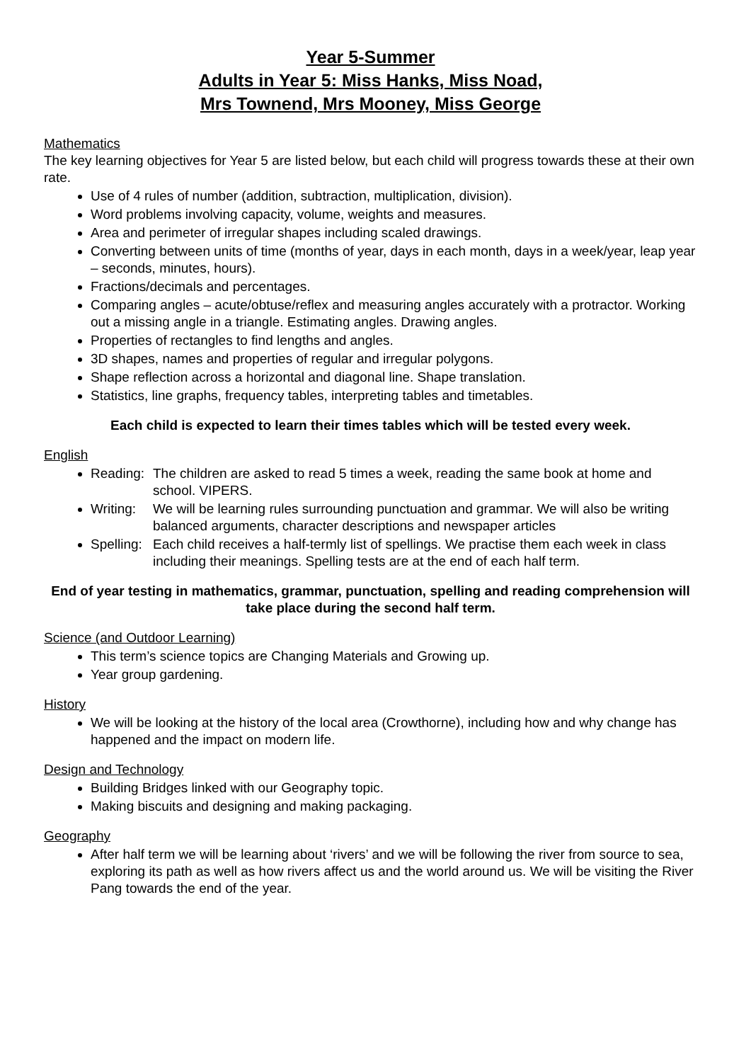Year 5-Summer
Adults in Year 5: Miss Hanks, Miss Noad,
Mrs Townend, Mrs Mooney, Miss George
Mathematics
The key learning objectives for Year 5 are listed below, but each child will progress towards these at their own rate.
Use of 4 rules of number (addition, subtraction, multiplication, division).
Word problems involving capacity, volume, weights and measures.
Area and perimeter of irregular shapes including scaled drawings.
Converting between units of time (months of year, days in each month, days in a week/year, leap year – seconds, minutes, hours).
Fractions/decimals and percentages.
Comparing angles – acute/obtuse/reflex and measuring angles accurately with a protractor. Working out a missing angle in a triangle. Estimating angles. Drawing angles.
Properties of rectangles to find lengths and angles.
3D shapes, names and properties of regular and irregular polygons.
Shape reflection across a horizontal and diagonal line. Shape translation.
Statistics, line graphs, frequency tables, interpreting tables and timetables.
Each child is expected to learn their times tables which will be tested every week.
English
Reading: The children are asked to read 5 times a week, reading the same book at home and school. VIPERS.
Writing: We will be learning rules surrounding punctuation and grammar. We will also be writing balanced arguments, character descriptions and newspaper articles
Spelling: Each child receives a half-termly list of spellings. We practise them each week in class including their meanings. Spelling tests are at the end of each half term.
End of year testing in mathematics, grammar, punctuation, spelling and reading comprehension will take place during the second half term.
Science (and Outdoor Learning)
This term’s science topics are Changing Materials and Growing up.
Year group gardening.
History
We will be looking at the history of the local area (Crowthorne), including how and why change has happened and the impact on modern life.
Design and Technology
Building Bridges linked with our Geography topic.
Making biscuits and designing and making packaging.
Geography
After half term we will be learning about ‘rivers’ and we will be following the river from source to sea, exploring its path as well as how rivers affect us and the world around us. We will be visiting the River Pang towards the end of the year.